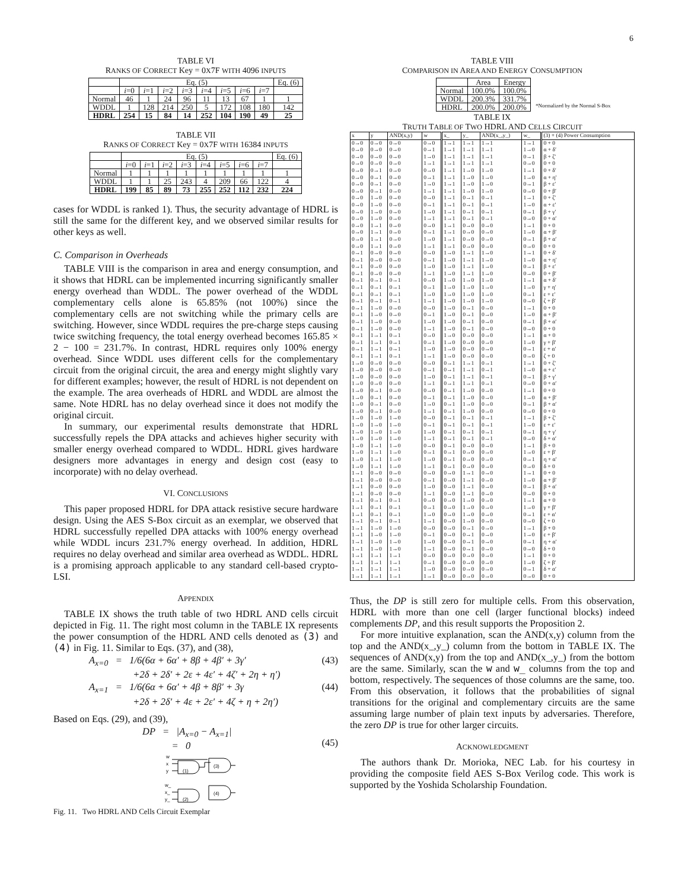6
TABLE VI
RANKS OF CORRECT Key = 0X7F WITH 4096 INPUTS
| | Eq. (5) | | | | | | | | Eq. (6) |
| --- | --- | --- | --- | --- | --- | --- | --- | --- | --- |
| | i =0 | i =1 | i =2 | i =3 | i =4 | i =5 | i =6 | i =7 | |
| Normal | 46 | 1 | 24 | 96 | 11 | 13 | 67 | 1 | 1 |
| WDDL | 1 | 128 | 214 | 250 | 5 | 172 | 108 | 180 | 142 |
| HDRL | 254 | 15 | 84 | 14 | 252 | 104 | 190 | 49 | 25 |
TABLE VII
RANKS OF CORRECT Key = 0X7F WITH 16384 INPUTS
| | Eq. (5) | | | | | | | | Eq. (6) |
| --- | --- | --- | --- | --- | --- | --- | --- | --- | --- |
| | i =0 | i =1 | i =2 | i =3 | i =4 | i =5 | i =6 | i =7 | |
| Normal | 1 | 1 | 1 | 1 | 1 | 1 | 1 | 1 | 1 |
| WDDL | 1 | 1 | 25 | 243 | 4 | 209 | 66 | 122 | 4 |
| HDRL | 199 | 85 | 89 | 73 | 255 | 252 | 112 | 232 | 224 |
cases for WDDL is ranked 1). Thus, the security advantage of HDRL is still the same for the different key, and we observed similar results for other keys as well.
C. Comparison in Overheads
TABLE VIII is the comparison in area and energy consumption, and it shows that HDRL can be implemented incurring significantly smaller energy overhead than WDDL. The power overhead of the WDDL complementary cells alone is 65.85% (not 100%) since the complementary cells are not switching while the primary cells are switching. However, since WDDL requires the pre-charge steps causing twice switching frequency, the total energy overhead becomes 165.85 × 2 − 100 = 231.7%. In contrast, HDRL requires only 100% energy overhead. Since WDDL uses different cells for the complementary circuit from the original circuit, the area and energy might slightly vary for different examples; however, the result of HDRL is not dependent on the example. The area overheads of HDRL and WDDL are almost the same. Note HDRL has no delay overhead since it does not modify the original circuit.
In summary, our experimental results demonstrate that HDRL successfully repels the DPA attacks and achieves higher security with smaller energy overhead compared to WDDL. HDRL gives hardware designers more advantages in energy and design cost (easy to incorporate) with no delay overhead.
VI. CONCLUSIONS
This paper proposed HDRL for DPA attack resistive secure hardware design. Using the AES S-Box circuit as an exemplar, we observed that HDRL successfully repelled DPA attacks with 100% energy overhead while WDDL incurs 231.7% energy overhead. In addition, HDRL requires no delay overhead and similar area overhead as WDDL. HDRL is a promising approach applicable to any standard cell-based crypto-LSI.
APPENDIX
TABLE IX shows the truth table of two HDRL AND cells circuit depicted in Fig. 11. The right most column in the TABLE IX represents the power consumption of the HDRL AND cells denoted as (3) and (4) in Fig. 11. Similar to Eqs. (37), and (38),
A<sub>x=0</sub> = 1/6(6α + 6α′ + 8β + 4β′ + 3γ′
+2δ + 2δ′ + 2ε + 4ε′ + 4ζ′ + 2η + η′) (43)
A<sub>x=1</sub> = 1/6(6α + 6α′ + 4β + 8β′ + 3γ
+2δ + 2δ′ + 4ε + 2ε′ + 4ζ + η + 2η′) (44)
Based on Eqs. (29), and (39),
DP = |A<sub>x=0</sub> − A<sub>x=1</sub>|
= 0
(45)
w
x
y
(1)
(3)
w_
x_
y_
(2)
(4)
Fig. 11. Two HDRL AND Cells Circuit Exemplar
TABLE VIII
COMPARISON IN AREA AND ENERGY CONSUMPTION
| | Area | Energy |
| --- | --- | --- |
| Normal | 100.0% | 100.0% |
| WDDL | 200.3% | 331.7% |
| HDRL | 200.0% | 200.0% |
*Normalized by the Normal S-Box
TABLE IX
TRUTH TABLE OF TWO HDRL AND CELLS CIRCUIT
| x | y | AND(x,y) | w | x_ | y_ | AND(x_,y_) | w_ | (3) + (4) Power Consumption |
| --- | --- | --- | --- | --- | --- | --- | --- | --- |
| 0→0 | 0→0 | 0→0 | 0→0 | 1→1 | 1→1 | 1→1 | 1→1 | 0 + 0 |
| 0→0 | 0→0 | 0→0 | 0→1 | 1→1 | 1→1 | 1→1 | 1→0 | α + δ′ |
| 0→0 | 0→0 | 0→0 | 1→0 | 1→1 | 1→1 | 1→1 | 0→1 | β + ζ′ |
| 0→0 | 0→0 | 0→0 | 1→1 | 1→1 | 1→1 | 1→1 | 0→0 | 0 + 0 |
| 0→0 | 0→1 | 0→0 | 0→0 | 1→1 | 1→0 | 1→0 | 1→1 | 0 + δ′ |
| 0→0 | 0→1 | 0→0 | 0→1 | 1→1 | 1→0 | 1→0 | 1→0 | α + η′ |
| 0→0 | 0→1 | 0→0 | 1→0 | 1→1 | 1→0 | 1→0 | 0→1 | β + ε′ |
| 0→0 | 0→1 | 0→0 | 1→1 | 1→1 | 1→0 | 1→0 | 0→0 | 0 + β′ |
| 0→0 | 1→0 | 0→0 | 0→0 | 1→1 | 0→1 | 0→1 | 1→1 | 0 + ζ′ |
| 0→0 | 1→0 | 0→0 | 0→1 | 1→1 | 0→1 | 0→1 | 1→0 | α + ε′ |
| 0→0 | 1→0 | 0→0 | 1→0 | 1→1 | 0→1 | 0→1 | 0→1 | β + γ′ |
| 0→0 | 1→0 | 0→0 | 1→1 | 1→1 | 0→1 | 0→1 | 0→0 | 0 + α′ |
| 0→0 | 1→1 | 0→0 | 0→0 | 1→1 | 0→0 | 0→0 | 1→1 | 0 + 0 |
| 0→0 | 1→1 | 0→0 | 0→1 | 1→1 | 0→0 | 0→0 | 1→0 | α + β′ |
| 0→0 | 1→1 | 0→0 | 1→0 | 1→1 | 0→0 | 0→0 | 0→1 | β + α′ |
| 0→0 | 1→1 | 0→0 | 1→1 | 1→1 | 0→0 | 0→0 | 0→0 | 0 + 0 |
| 0→1 | 0→0 | 0→0 | 0→0 | 1→0 | 1→1 | 1→0 | 1→1 | 0 + δ′ |
| 0→1 | 0→0 | 0→0 | 0→1 | 1→0 | 1→1 | 1→0 | 1→0 | α + η′ |
| 0→1 | 0→0 | 0→0 | 1→0 | 1→0 | 1→1 | 1→0 | 0→1 | β + ε′ |
| 0→1 | 0→0 | 0→0 | 1→1 | 1→0 | 1→1 | 1→0 | 0→0 | 0 + β′ |
| 0→1 | 0→1 | 0→1 | 0→0 | 1→0 | 1→0 | 1→0 | 1→1 | α + δ′ |
| 0→1 | 0→1 | 0→1 | 0→1 | 1→0 | 1→0 | 1→0 | 1→0 | γ + η′ |
| 0→1 | 0→1 | 0→1 | 1→0 | 1→0 | 1→0 | 1→0 | 0→1 | ε + ε′ |
| 0→1 | 0→1 | 0→1 | 1→1 | 1→0 | 1→0 | 1→0 | 0→0 | ζ + β′ |
| 0→1 | 1→0 | 0→0 | 0→0 | 1→0 | 0→1 | 0→0 | 1→1 | 0 + 0 |
| 0→1 | 1→0 | 0→0 | 0→1 | 1→0 | 0→1 | 0→0 | 1→0 | α + β′ |
| 0→1 | 1→0 | 0→0 | 1→0 | 1→0 | 0→1 | 0→0 | 0→1 | β + α′ |
| 0→1 | 1→0 | 0→0 | 1→1 | 1→0 | 0→1 | 0→0 | 0→0 | 0 + 0 |
| 0→1 | 1→1 | 0→1 | 0→0 | 1→0 | 0→0 | 0→0 | 1→1 | α + 0 |
| 0→1 | 1→1 | 0→1 | 0→1 | 1→0 | 0→0 | 0→0 | 1→0 | γ + β′ |
| 0→1 | 1→1 | 0→1 | 1→0 | 1→0 | 0→0 | 0→0 | 0→1 | ε + α′ |
| 0→1 | 1→1 | 0→1 | 1→1 | 1→0 | 0→0 | 0→0 | 0→0 | ζ + 0 |
| 1→0 | 0→0 | 0→0 | 0→0 | 0→1 | 1→1 | 0→1 | 1→1 | 0 + ζ′ |
| 1→0 | 0→0 | 0→0 | 0→1 | 0→1 | 1→1 | 0→1 | 1→0 | α + ε′ |
| 1→0 | 0→0 | 0→0 | 1→0 | 0→1 | 1→1 | 0→1 | 0→1 | β + γ′ |
| 1→0 | 0→0 | 0→0 | 1→1 | 0→1 | 1→1 | 0→1 | 0→0 | 0 + α′ |
| 1→0 | 0→1 | 0→0 | 0→0 | 0→1 | 1→0 | 0→0 | 1→1 | 0 + 0 |
| 1→0 | 0→1 | 0→0 | 0→1 | 0→1 | 1→0 | 0→0 | 1→0 | α + β′ |
| 1→0 | 0→1 | 0→0 | 1→0 | 0→1 | 1→0 | 0→0 | 0→1 | β + α′ |
| 1→0 | 0→1 | 0→0 | 1→1 | 0→1 | 1→0 | 0→0 | 0→0 | 0 + 0 |
| 1→0 | 1→0 | 1→0 | 0→0 | 0→1 | 0→1 | 0→1 | 1→1 | β + ζ′ |
| 1→0 | 1→0 | 1→0 | 0→1 | 0→1 | 0→1 | 0→1 | 1→0 | ε + ε′ |
| 1→0 | 1→0 | 1→0 | 1→0 | 0→1 | 0→1 | 0→1 | 0→1 | η + γ′ |
| 1→0 | 1→0 | 1→0 | 1→1 | 0→1 | 0→1 | 0→1 | 0→0 | δ + α′ |
| 1→0 | 1→1 | 1→0 | 0→0 | 0→1 | 0→0 | 0→0 | 1→1 | β + 0 |
| 1→0 | 1→1 | 1→0 | 0→1 | 0→1 | 0→0 | 0→0 | 1→0 | ε + β′ |
| 1→0 | 1→1 | 1→0 | 1→0 | 0→1 | 0→0 | 0→0 | 0→1 | η + α′ |
| 1→0 | 1→1 | 1→0 | 1→1 | 0→1 | 0→0 | 0→0 | 0→0 | δ + 0 |
| 1→1 | 0→0 | 0→0 | 0→0 | 0→0 | 1→1 | 0→0 | 1→1 | 0 + 0 |
| 1→1 | 0→0 | 0→0 | 0→1 | 0→0 | 1→1 | 0→0 | 1→0 | α + β′ |
| 1→1 | 0→0 | 0→0 | 1→0 | 0→0 | 1→1 | 0→0 | 0→1 | β + α′ |
| 1→1 | 0→0 | 0→0 | 1→1 | 0→0 | 1→1 | 0→0 | 0→0 | 0 + 0 |
| 1→1 | 0→1 | 0→1 | 0→0 | 0→0 | 1→0 | 0→0 | 1→1 | α + 0 |
| 1→1 | 0→1 | 0→1 | 0→1 | 0→0 | 1→0 | 0→0 | 1→0 | γ + β′ |
| 1→1 | 0→1 | 0→1 | 1→0 | 0→0 | 1→0 | 0→0 | 0→1 | ε + α′ |
| 1→1 | 0→1 | 0→1 | 1→1 | 0→0 | 1→0 | 0→0 | 0→0 | ζ + 0 |
| 1→1 | 1→0 | 1→0 | 0→0 | 0→0 | 0→1 | 0→0 | 1→1 | β + 0 |
| 1→1 | 1→0 | 1→0 | 0→1 | 0→0 | 0→1 | 0→0 | 1→0 | ε + β′ |
| 1→1 | 1→0 | 1→0 | 1→0 | 0→0 | 0→1 | 0→0 | 0→1 | η + α′ |
| 1→1 | 1→0 | 1→0 | 1→1 | 0→0 | 0→1 | 0→0 | 0→0 | δ + 0 |
| 1→1 | 1→1 | 1→1 | 0→0 | 0→0 | 0→0 | 0→0 | 1→1 | 0 + 0 |
| 1→1 | 1→1 | 1→1 | 0→1 | 0→0 | 0→0 | 0→0 | 1→0 | ζ + β′ |
| 1→1 | 1→1 | 1→1 | 1→0 | 0→0 | 0→0 | 0→0 | 0→1 | δ + α′ |
| 1→1 | 1→1 | 1→1 | 1→1 | 0→0 | 0→0 | 0→0 | 0→0 | 0 + 0 |
Thus, the DP is still zero for multiple cells. From this observation, HDRL with more than one cell (larger functional blocks) indeed complements DP, and this result supports the Proposition 2.
For more intuitive explanation, scan the AND(x,y) column from the top and the AND(x_,y_) column from the bottom in TABLE IX. The sequences of AND(x,y) from the top and AND(x_,y_) from the bottom are the same. Similarly, scan the w and w_ columns from the top and bottom, respectively. The sequences of those columns are the same, too. From this observation, it follows that the probabilities of signal transitions for the original and complementary circuits are the same assuming large number of plain text inputs by adversaries. Therefore, the zero DP is true for other larger circuits.
ACKNOWLEDGMENT
The authors thank Dr. Morioka, NEC Lab. for his courtesy in providing the composite field AES S-Box Verilog code. This work is supported by the Yoshida Scholarship Foundation.